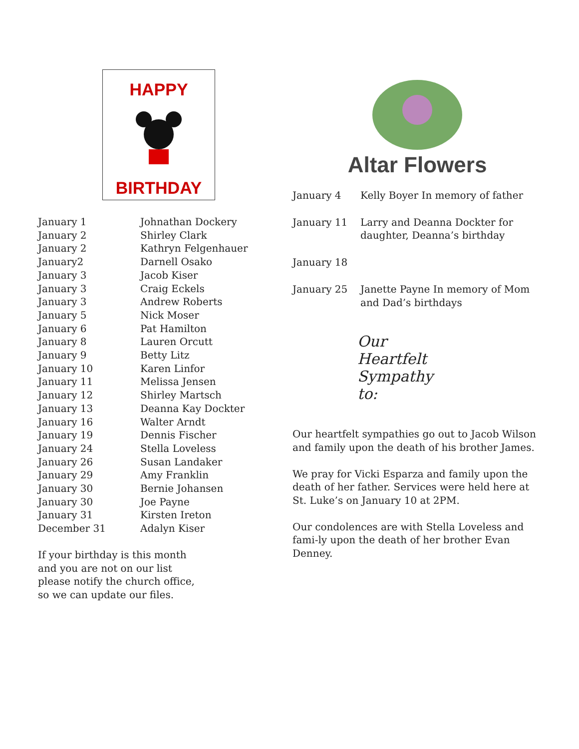HAPPY
BIRTHDAY
| January 1 | Johnathan Dockery |
| January 2 | Shirley Clark |
| January 2 | Kathryn Felgenhauer |
| January2 | Darnell Osako |
| January 3 | Jacob Kiser |
| January 3 | Craig Eckels |
| January 3 | Andrew Roberts |
| January 5 | Nick Moser |
| January 6 | Pat Hamilton |
| January 8 | Lauren Orcutt |
| January 9 | Betty Litz |
| January 10 | Karen Linfor |
| January 11 | Melissa Jensen |
| January 12 | Shirley Martsch |
| January 13 | Deanna Kay Dockter |
| January 16 | Walter Arndt |
| January 19 | Dennis Fischer |
| January 24 | Stella Loveless |
| January 26 | Susan Landaker |
| January 29 | Amy Franklin |
| January 30 | Bernie Johansen |
| January 30 | Joe Payne |
| January 31 | Kirsten Ireton |
| December 31 | Adalyn Kiser |
If your birthday is this month
and you are not on our list
please notify the church office,
so we can update our files.
Altar Flowers
| January 4 | Kelly Boyer In memory of father |
| January 11 | Larry and Deanna Dockter for daughter, Deanna’s birthday |
| January 18 | |
| January 25 | Janette Payne In memory of Mom and Dad’s birthdays |
Our
Heartfelt
Sympathy
to:
Our heartfelt sympathies go out to Jacob Wilson and family upon the death of his brother James.
We pray for Vicki Esparza and family upon the death of her father. Services were held here at St. Luke’s on January 10 at 2PM.
Our condolences are with Stella Loveless and fami-ly upon the death of her brother Evan Denney.